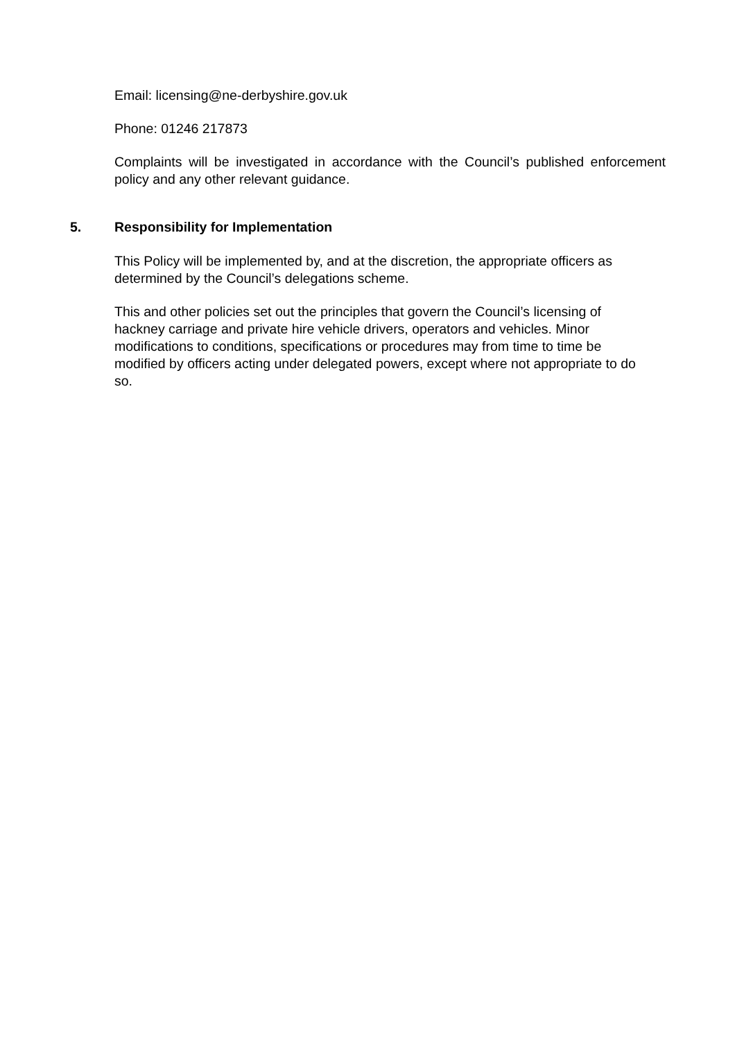Email: licensing@ne-derbyshire.gov.uk
Phone: 01246 217873
Complaints will be investigated in accordance with the Council’s published enforcement policy and any other relevant guidance.
5. Responsibility for Implementation
This Policy will be implemented by, and at the discretion, the appropriate officers as determined by the Council’s delegations scheme.
This and other policies set out the principles that govern the Council’s licensing of hackney carriage and private hire vehicle drivers, operators and vehicles. Minor modifications to conditions, specifications or procedures may from time to time be modified by officers acting under delegated powers, except where not appropriate to do so.